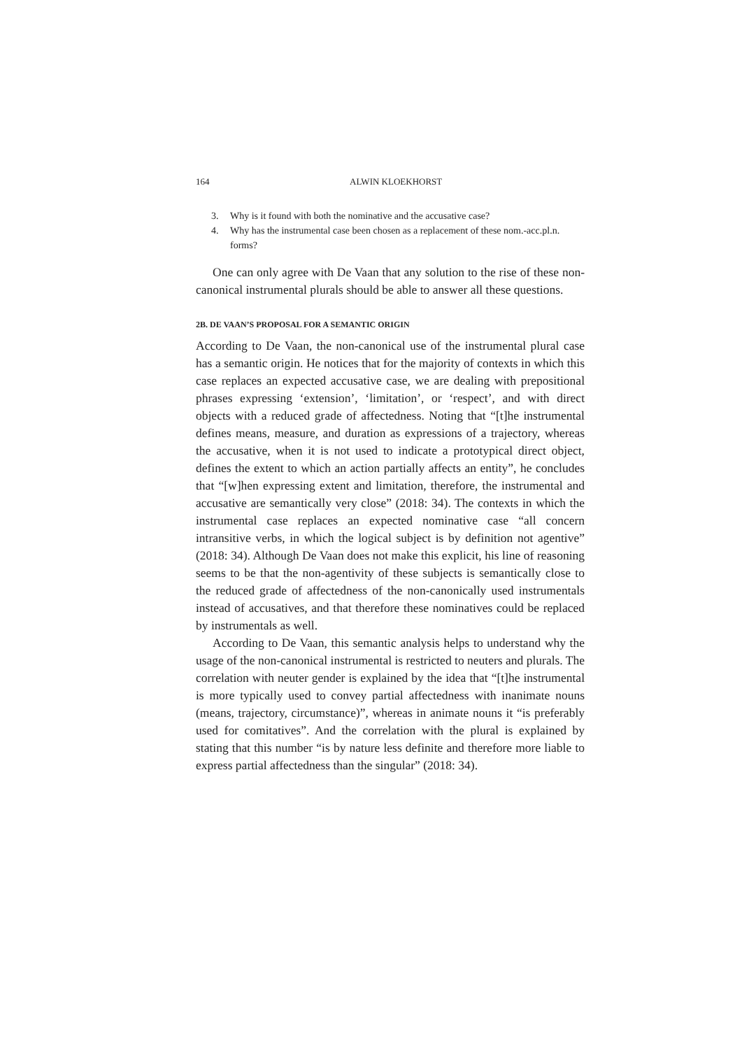164 ALWIN KLOEKHORST
3. Why is it found with both the nominative and the accusative case?
4. Why has the instrumental case been chosen as a replacement of these nom.-acc.pl.n. forms?
One can only agree with De Vaan that any solution to the rise of these non-canonical instrumental plurals should be able to answer all these questions.
2B. DE VAAN’S PROPOSAL FOR A SEMANTIC ORIGIN
According to De Vaan, the non-canonical use of the instrumental plural case has a semantic origin. He notices that for the majority of contexts in which this case replaces an expected accusative case, we are dealing with prepositional phrases expressing ‘extension’, ‘limitation’, or ‘respect’, and with direct objects with a reduced grade of affectedness. Noting that “[t]he instrumental defines means, measure, and duration as expressions of a trajectory, whereas the accusative, when it is not used to indicate a prototypical direct object, defines the extent to which an action partially affects an entity”, he concludes that “[w]hen expressing extent and limitation, therefore, the instrumental and accusative are semantically very close” (2018: 34). The contexts in which the instrumental case replaces an expected nominative case “all concern intransitive verbs, in which the logical subject is by definition not agentive” (2018: 34). Although De Vaan does not make this explicit, his line of reasoning seems to be that the non-agentivity of these subjects is semantically close to the reduced grade of affectedness of the non-canonically used instrumentals instead of accusatives, and that therefore these nominatives could be replaced by instrumentals as well.
According to De Vaan, this semantic analysis helps to understand why the usage of the non-canonical instrumental is restricted to neuters and plurals. The correlation with neuter gender is explained by the idea that “[t]he instrumental is more typically used to convey partial affectedness with inanimate nouns (means, trajectory, circumstance)”, whereas in animate nouns it “is preferably used for comitatives”. And the correlation with the plural is explained by stating that this number “is by nature less definite and therefore more liable to express partial affectedness than the singular” (2018: 34).